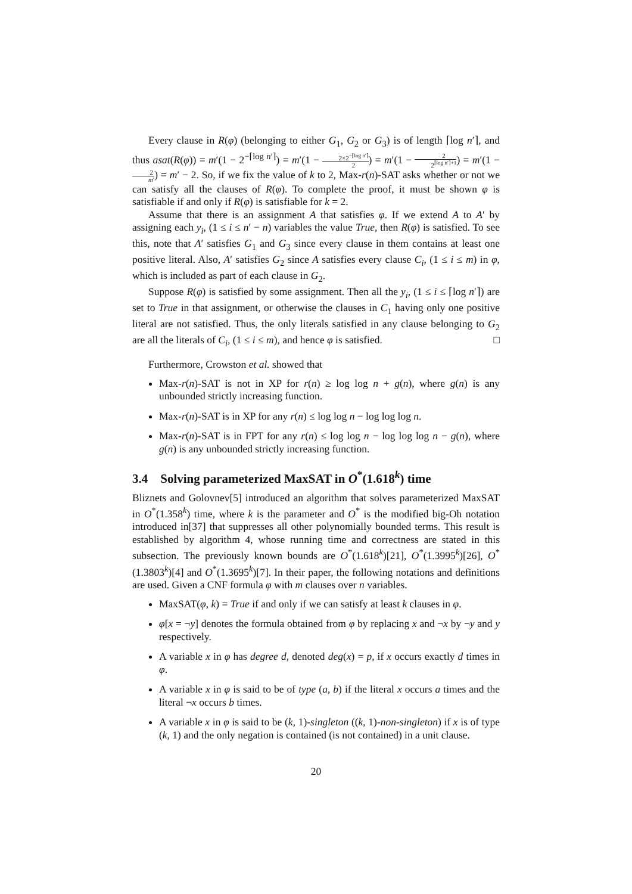Every clause in R(φ) (belonging to either G<sub>1</sub>, G<sub>2</sub> or G<sub>3</sub>) is of length ⌈log n′⌉, and thus asat(R(φ)) = m′(1 − 2<sup>−⌈log n′⌉</sup>) = m′(1 − 2×2<sup>−⌈log n′⌉</sup> 2) = m′(1 − 2 2<sup>⌈log n′⌉+1</sup>) = m′(1 − 2 m′) = m′ − 2. So, if we fix the value of k to 2, Max-r(n)-SAT asks whether or not we can satisfy all the clauses of R(φ). To complete the proof, it must be shown φ is satisfiable if and only if R(φ) is satisfiable for k = 2.
Assume that there is an assignment A that satisfies φ. If we extend A to A′ by assigning each y<sub>i</sub>, (1 ≤ i ≤ n′ − n) variables the value True, then R(φ) is satisfied. To see this, note that A′ satisfies G<sub>1</sub> and G<sub>3</sub> since every clause in them contains at least one positive literal. Also, A′ satisfies G<sub>2</sub> since A satisfies every clause C<sub>i</sub>, (1 ≤ i ≤ m) in φ, which is included as part of each clause in G<sub>2</sub>.
Suppose R(φ) is satisfied by some assignment. Then all the y<sub>i</sub>, (1 ≤ i ≤ ⌈log n′⌉) are set to True in that assignment, or otherwise the clauses in C<sub>1</sub> having only one positive literal are not satisfied. Thus, the only literals satisfied in any clause belonging to G<sub>2</sub> are all the literals of C<sub>i</sub>, (1 ≤ i ≤ m), and hence φ is satisfied. □
Furthermore, Crowston et al. showed that
Max-r(n)-SAT is not in XP for r(n) ≥ log log n + g(n), where g(n) is any unbounded strictly increasing function.
Max-r(n)-SAT is in XP for any r(n) ≤ log log n − log log log n.
Max-r(n)-SAT is in FPT for any r(n) ≤ log log n − log log log n − g(n), where g(n) is any unbounded strictly increasing function.
3.4 Solving parameterized MaxSAT in O<sup>*</sup>(1.618<sup>k</sup>) time
Bliznets and Golovnev[5] introduced an algorithm that solves parameterized MaxSAT in O<sup>*</sup>(1.358<sup>k</sup>) time, where k is the parameter and O<sup>*</sup> is the modified big-Oh notation introduced in[37] that suppresses all other polynomially bounded terms. This result is established by algorithm 4, whose running time and correctness are stated in this subsection. The previously known bounds are O<sup>*</sup>(1.618<sup>k</sup>)[21], O<sup>*</sup>(1.3995<sup>k</sup>)[26], O<sup>*</sup>(1.3803<sup>k</sup>)[4] and O<sup>*</sup>(1.3695<sup>k</sup>)[7]. In their paper, the following notations and definitions are used. Given a CNF formula φ with m clauses over n variables.
MaxSAT(φ, k) = True if and only if we can satisfy at least k clauses in φ.
φ[x = ¬y] denotes the formula obtained from φ by replacing x and ¬x by ¬y and y respectively.
A variable x in φ has degree d, denoted deg(x) = p, if x occurs exactly d times in φ.
A variable x in φ is said to be of type (a, b) if the literal x occurs a times and the literal ¬x occurs b times.
A variable x in φ is said to be (k, 1)-singleton ((k, 1)-non-singleton) if x is of type (k, 1) and the only negation is contained (is not contained) in a unit clause.
20